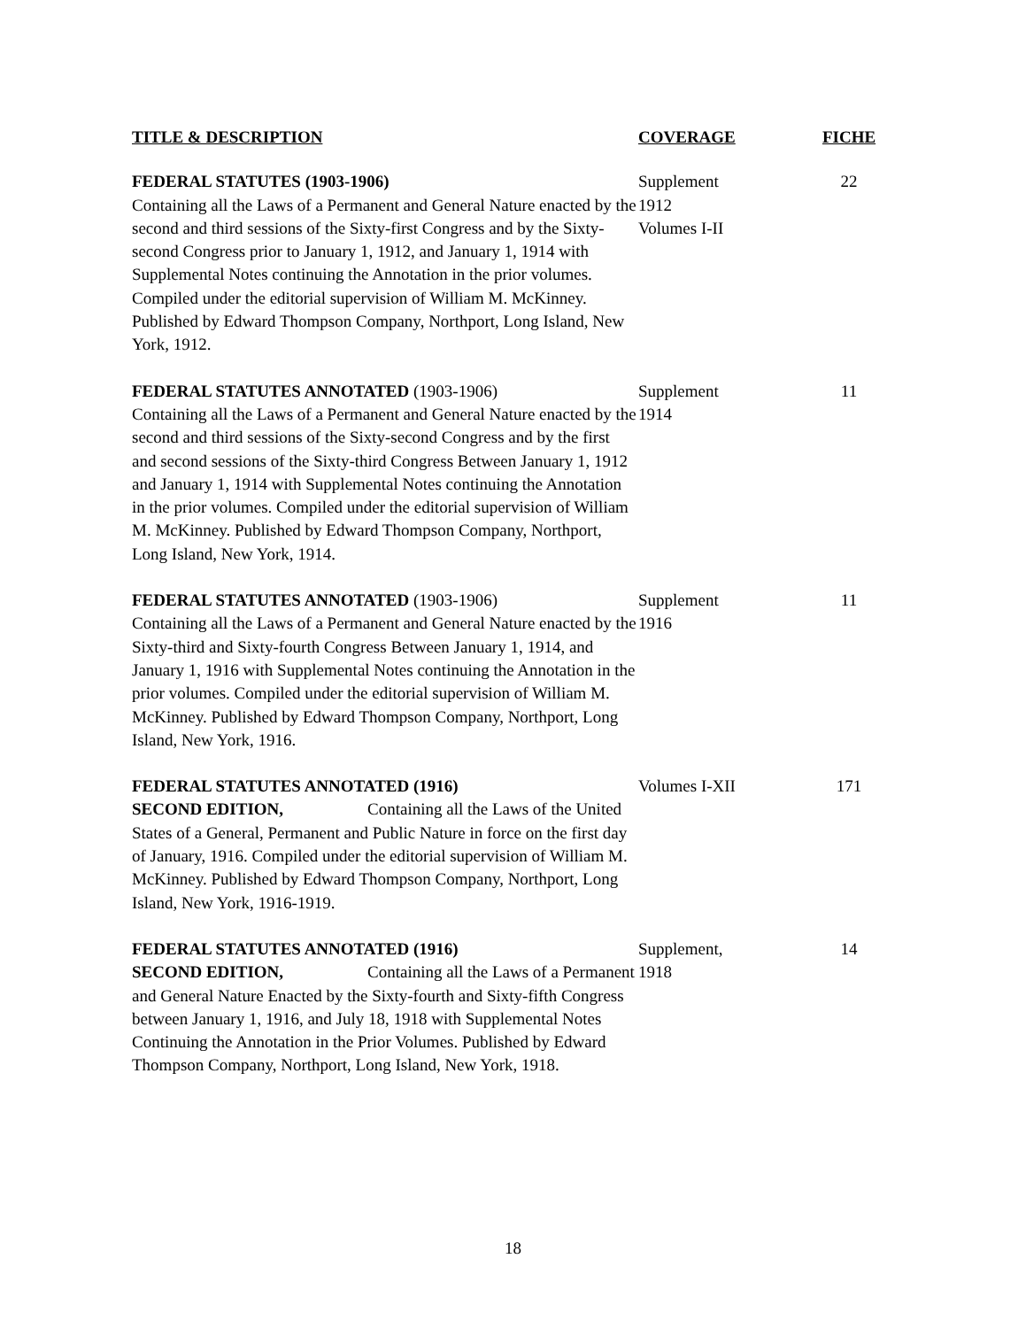| TITLE & DESCRIPTION | COVERAGE | FICHE |
| --- | --- | --- |
| FEDERAL STATUTES (1903-1906) Containing all the Laws of a Permanent and General Nature enacted by the second and third sessions of the Sixty-first Congress and by the Sixty-second Congress prior to January 1, 1912, and January 1, 1914 with Supplemental Notes continuing the Annotation in the prior volumes. Compiled under the editorial supervision of William M. McKinney. Published by Edward Thompson Company, Northport, Long Island, New York, 1912. | Supplement 1912 Volumes I-II | 22 |
| FEDERAL STATUTES ANNOTATED (1903-1906) Containing all the Laws of a Permanent and General Nature enacted by the second and third sessions of the Sixty-second Congress and by the first and second sessions of the Sixty-third Congress Between January 1, 1912 and January 1, 1914 with Supplemental Notes continuing the Annotation in the prior volumes. Compiled under the editorial supervision of William M. McKinney. Published by Edward Thompson Company, Northport, Long Island, New York, 1914. | Supplement 1914 | 11 |
| FEDERAL STATUTES ANNOTATED (1903-1906) Containing all the Laws of a Permanent and General Nature enacted by the Sixty-third and Sixty-fourth Congress Between January 1, 1914, and January 1, 1916 with Supplemental Notes continuing the Annotation in the prior volumes. Compiled under the editorial supervision of William M. McKinney. Published by Edward Thompson Company, Northport, Long Island, New York, 1916. | Supplement 1916 | 11 |
| FEDERAL STATUTES ANNOTATED (1916) SECOND EDITION, Containing all the Laws of the United States of a General, Permanent and Public Nature in force on the first day of January, 1916. Compiled under the editorial supervision of William M. McKinney. Published by Edward Thompson Company, Northport, Long Island, New York, 1916-1919. | Volumes I-XII | 171 |
| FEDERAL STATUTES ANNOTATED (1916) SECOND EDITION, Containing all the Laws of a Permanent and General Nature Enacted by the Sixty-fourth and Sixty-fifth Congress between January 1, 1916, and July 18, 1918 with Supplemental Notes Continuing the Annotation in the Prior Volumes. Published by Edward Thompson Company, Northport, Long Island, New York, 1918. | Supplement, 1918 | 14 |
18